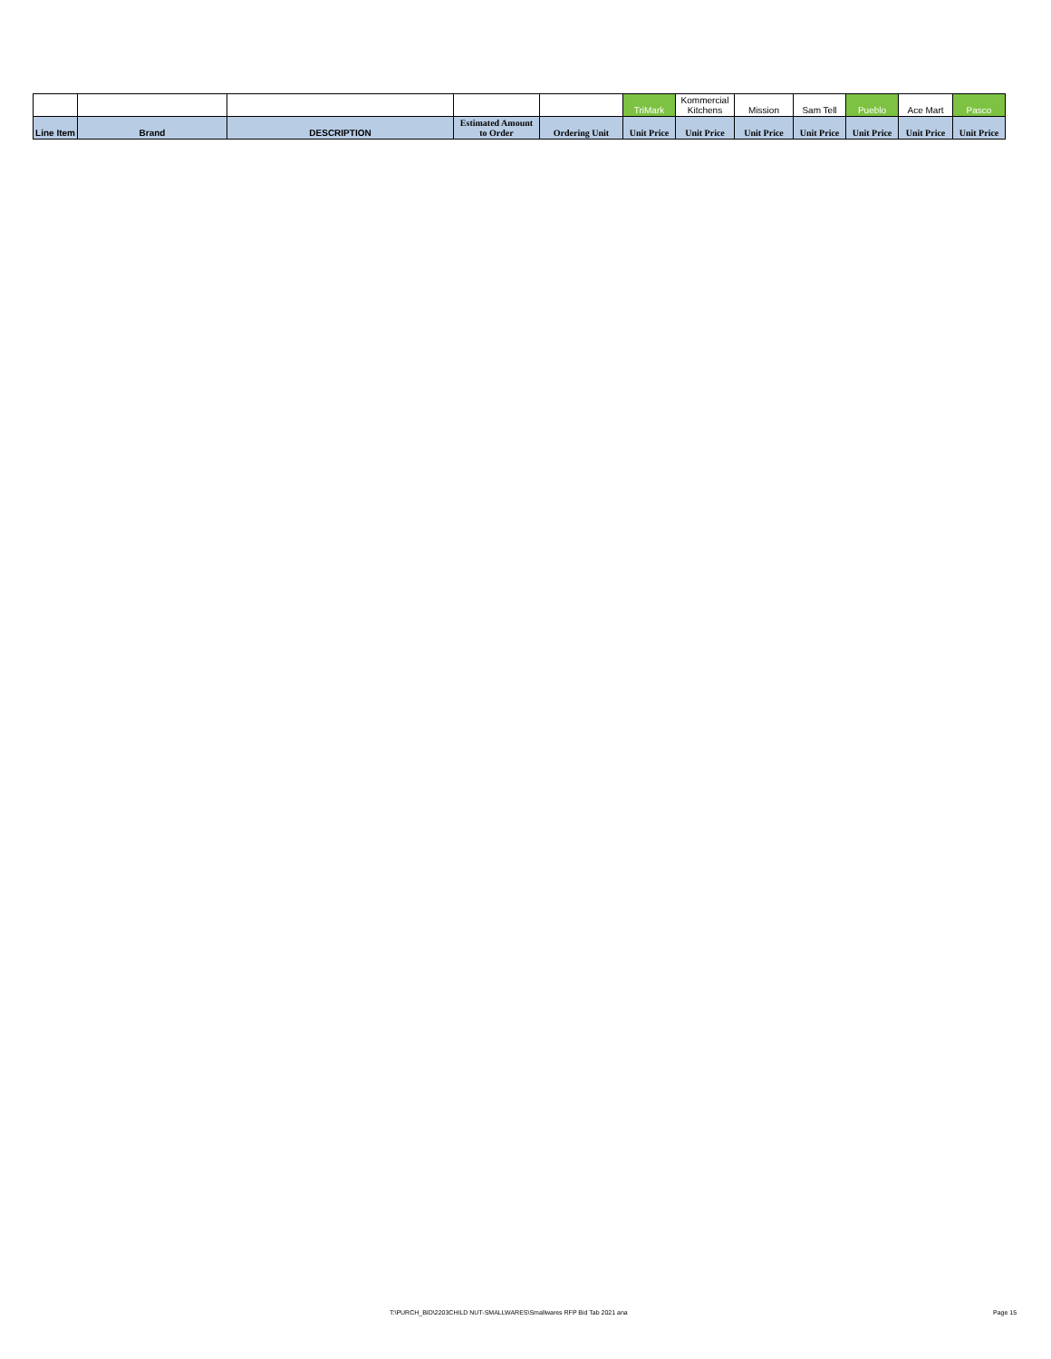| | | | | | TriMark | Kommercial Kitchens | Mission | Sam Tell | Pueblo | Ace Mart | Pasco |
| Line Item | Brand | DESCRIPTION | Estimated Amount to Order | Ordering Unit | Unit Price | Unit Price | Unit Price | Unit Price | Unit Price | Unit Price | Unit Price |
T:\PURCH_BID\2203CHILD NUT-SMALLWARES\Smallwares RFP Bid Tab 2021 ana Page 15